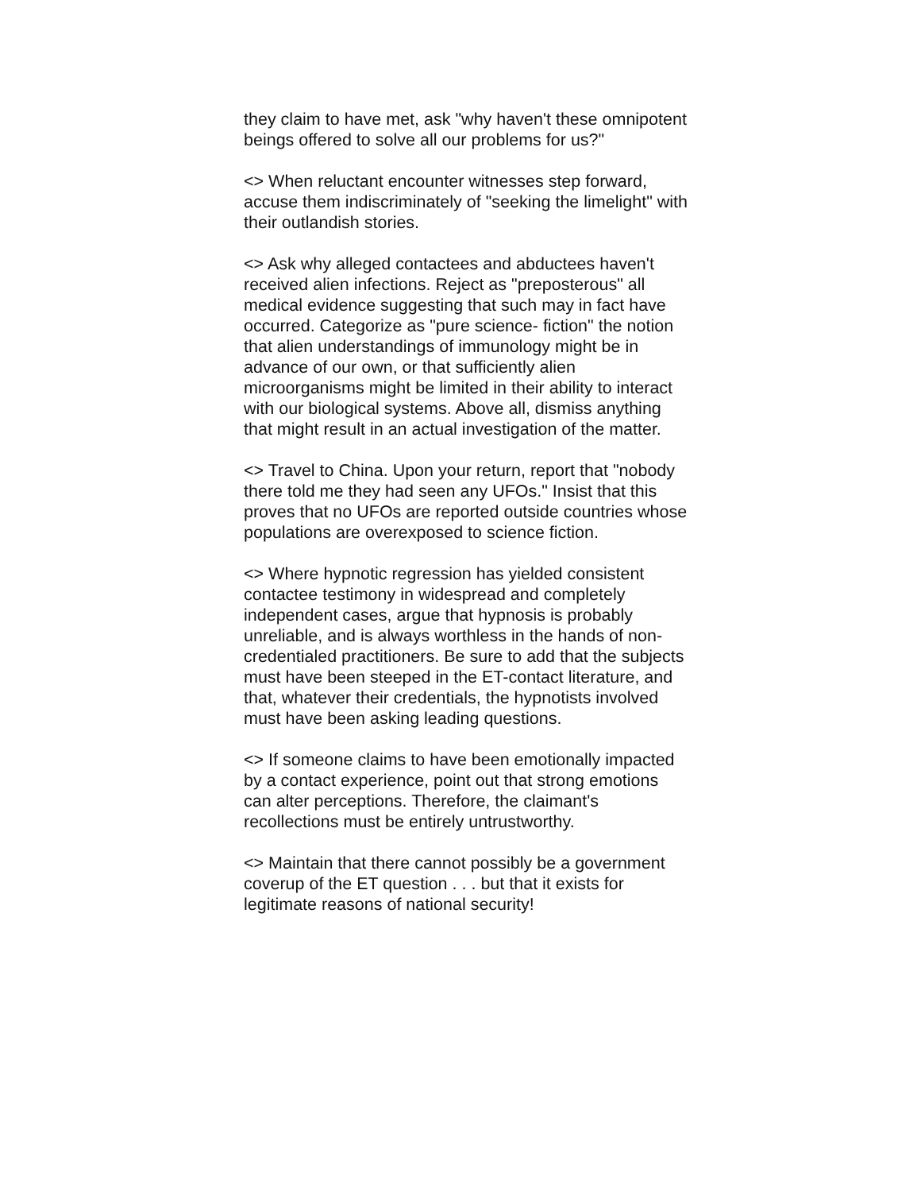they claim to have met, ask "why haven't these omnipotent beings offered to solve all our problems for us?"
<> When reluctant encounter witnesses step forward, accuse them indiscriminately of "seeking the limelight" with their outlandish stories.
<> Ask why alleged contactees and abductees haven't received alien infections. Reject as "preposterous" all medical evidence suggesting that such may in fact have occurred. Categorize as "pure science- fiction" the notion that alien understandings of immunology might be in advance of our own, or that sufficiently alien microorganisms might be limited in their ability to interact with our biological systems. Above all, dismiss anything that might result in an actual investigation of the matter.
<> Travel to China. Upon your return, report that "nobody there told me they had seen any UFOs." Insist that this proves that no UFOs are reported outside countries whose populations are overexposed to science fiction.
<> Where hypnotic regression has yielded consistent contactee testimony in widespread and completely independent cases, argue that hypnosis is probably unreliable, and is always worthless in the hands of non-credentialed practitioners. Be sure to add that the subjects must have been steeped in the ET-contact literature, and that, whatever their credentials, the hypnotists involved must have been asking leading questions.
<> If someone claims to have been emotionally impacted by a contact experience, point out that strong emotions can alter perceptions. Therefore, the claimant's recollections must be entirely untrustworthy.
<> Maintain that there cannot possibly be a government coverup of the ET question . . . but that it exists for legitimate reasons of national security!